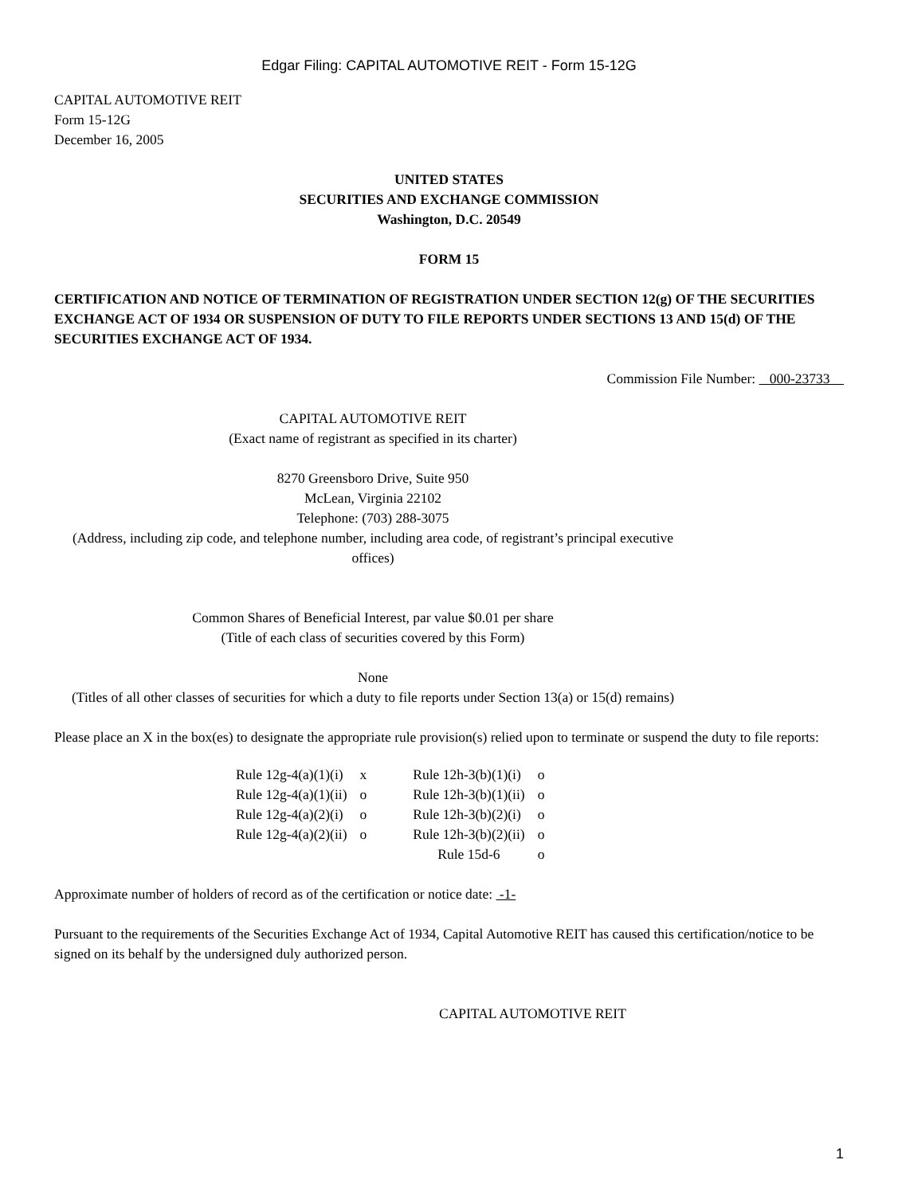Edgar Filing: CAPITAL AUTOMOTIVE REIT - Form 15-12G
CAPITAL AUTOMOTIVE REIT
Form 15-12G
December 16, 2005
UNITED STATES
SECURITIES AND EXCHANGE COMMISSION
Washington, D.C. 20549
FORM 15
CERTIFICATION AND NOTICE OF TERMINATION OF REGISTRATION UNDER SECTION 12(g) OF THE SECURITIES EXCHANGE ACT OF 1934 OR SUSPENSION OF DUTY TO FILE REPORTS UNDER SECTIONS 13 AND 15(d) OF THE SECURITIES EXCHANGE ACT OF 1934.
Commission File Number: 000-23733
CAPITAL AUTOMOTIVE REIT
(Exact name of registrant as specified in its charter)
8270 Greensboro Drive, Suite 950
McLean, Virginia 22102
Telephone: (703) 288-3075
(Address, including zip code, and telephone number, including area code, of registrant’s principal executive offices)
Common Shares of Beneficial Interest, par value $0.01 per share
(Title of each class of securities covered by this Form)
None
(Titles of all other classes of securities for which a duty to file reports under Section 13(a) or 15(d) remains)
Please place an X in the box(es) to designate the appropriate rule provision(s) relied upon to terminate or suspend the duty to file reports:
| Rule 12g-4(a)(1)(i) | x | Rule 12h-3(b)(1)(i) | o |
| Rule 12g-4(a)(1)(ii) | o | Rule 12h-3(b)(1)(ii) | o |
| Rule 12g-4(a)(2)(i) | o | Rule 12h-3(b)(2)(i) | o |
| Rule 12g-4(a)(2)(ii) | o | Rule 12h-3(b)(2)(ii) | o |
| | | Rule 15d-6 | o |
Approximate number of holders of record as of the certification or notice date: -1-
Pursuant to the requirements of the Securities Exchange Act of 1934, Capital Automotive REIT has caused this certification/notice to be signed on its behalf by the undersigned duly authorized person.
CAPITAL AUTOMOTIVE REIT
1